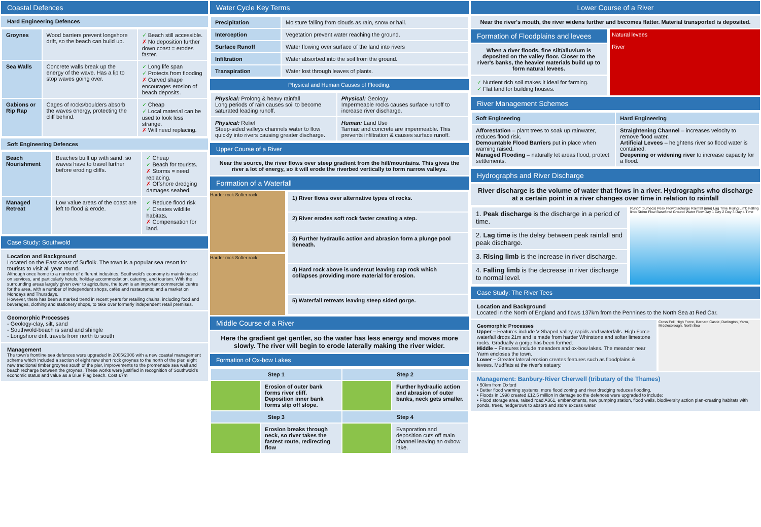Coastal Defences
Hard Engineering Defences
| Groynes | Wood barriers prevent longshore drift, so the beach can build up. | ✓ Beach still accessible. ✗ No deposition further down coast = erodes faster. |
| Sea Walls | Concrete walls break up the energy of the wave. Has a lip to stop waves going over. | ✓ Long life span ✓ Protects from flooding ✗ Curved shape encourages erosion of beach deposits. |
| Gabions or Rip Rap | Cages of rocks/boulders absorb the waves energy, protecting the cliff behind. | ✓ Cheap ✓ Local material can be used to look less strange. ✗ Will need replacing. |
Soft Engineering Defences
| Beach Nourishment | Beaches built up with sand, so waves have to travel further before eroding cliffs. | ✓ Cheap ✓ Beach for tourists. ✗ Storms = need replacing. ✗ Offshore dredging damages seabed. |
| Managed Retreat | Low value areas of the coast are left to flood & erode. | ✓ Reduce flood risk ✓ Creates wildlife habitats. ✗ Compensation for land. |
Case Study: Southwold
Location and Background
Located on the East coast of Suffolk. The town is a popular sea resort for tourists to visit all year round.
Although once home to a number of different industries, Southwold's economy is mainly based on services, and particularly hotels, holiday accommodation, catering, and tourism. With the surrounding areas largely given over to agriculture, the town is an important commercial centre for the area, with a number of independent shops, cafés and restaurants; and a market on Mondays and Thursdays.
However, there has been a marked trend in recent years for retailing chains, including food and beverages, clothing and stationery shops, to take over formerly independent retail premises.
Geomorphic Processes
- Geology-clay, silt, sand
- Southwold-beach is sand and shingle
- Longshore drift travels from north to south
Management
The town's frontline sea defences were upgraded in 2005/2006 with a new coastal management scheme which included a section of eight new short rock groynes to the north of the pier, eight new traditional timber groynes south of the pier, improvements to the promenade sea wall and beach recharge between the groynes. These works were justified in recognition of Southwold's economic status and value as a Blue Flag beach. Cost £7m
Water Cycle Key Terms
| Precipitation | Moisture falling from clouds as rain, snow or hail. |
| Interception | Vegetation prevent water reaching the ground. |
| Surface Runoff | Water flowing over surface of the land into rivers |
| Infiltration | Water absorbed into the soil from the ground. |
| Transpiration | Water lost through leaves of plants. |
Physical and Human Causes of Flooding.
| Physical: Prolong & heavy rainfall Long periods of rain causes soil to become saturated leading runoff. | Physical: Geology Impermeable rocks causes surface runoff to increase river discharge. |
| Physical: Relief Steep-sided valleys channels water to flow quickly into rivers causing greater discharge. | Human: Land Use Tarmac and concrete are impermeable. This prevents infiltration & causes surface runoff. |
Upper Course of a River
Near the source, the river flows over steep gradient from the hill/mountains. This gives the river a lot of energy, so it will erode the riverbed vertically to form narrow valleys.
Formation of a Waterfall
Harder rock Softer rock
Harder rock Softer rock
| 1) River flows over alternative types of rocks. |
| 2) River erodes soft rock faster creating a step. |
| 3) Further hydraulic action and abrasion form a plunge pool beneath. |
| 4) Hard rock above is undercut leaving cap rock which collapses providing more material for erosion. |
| 5) Waterfall retreats leaving steep sided gorge. |
Middle Course of a River
Here the gradient get gentler, so the water has less energy and moves more slowly. The river will begin to erode laterally making the river wider.
Formation of Ox-bow Lakes
| Step 1 | | Step 2 | |
| | Erosion of outer bank forms river cliff. Deposition inner bank forms slip off slope. | | Further hydraulic action and abrasion of outer banks, neck gets smaller. |
| Step 3 | | Step 4 | |
| | Erosion breaks through neck, so river takes the fastest route, redirecting flow | | Evaporation and deposition cuts off main channel leaving an oxbow lake. |
Lower Course of a River
Near the river's mouth, the river widens further and becomes flatter. Material transported is deposited.
Formation of Floodplains and levees
When a river floods, fine silt/alluvium is deposited on the valley floor. Closer to the river's banks, the heavier materials build up to form natural levees.
✓ Nutrient rich soil makes it ideal for farming.
✓ Flat land for building houses.
Natural levees
River
River Management Schemes
| Soft Engineering | Hard Engineering |
| Afforestation – plant trees to soak up rainwater, reduces flood risk. Demountable Flood Barriers put in place when warning raised. Managed Flooding – naturally let areas flood, protect settlements. | Straightening Channel – increases velocity to remove flood water. Artificial Levees – heightens river so flood water is contained. Deepening or widening river to increase capacity for a flood. |
Hydrographs and River Discharge
River discharge is the volume of water that flows in a river. Hydrographs who discharge at a certain point in a river changes over time in relation to rainfall
| 1. Peak discharge is the discharge in a period of time. |
| 2. Lag time is the delay between peak rainfall and peak discharge. |
| 3. Rising limb is the increase in river discharge. |
| 4. Falling limb is the decrease in river discharge to normal level. |
Runoff (cumecs) Peak Flow/discharge Rainfall (mm) Lag Time Rising Limb Falling limb Storm Flow Baseflow/ Ground Water Flow Day 1 Day 2 Day 3 Day 4 Time
Case Study: The River Tees
Location and Background
Located in the North of England and flows 137km from the Pennines to the North Sea at Red Car.
Geomorphic Processes
Upper – Features include V-Shaped valley, rapids and waterfalls. High Force waterfall drops 21m and is made from harder Whinstone and softer limestone rocks. Gradually a gorge has been formed.
Middle – Features include meanders and ox-bow lakes. The meander near Yarm encloses the town.
Lower – Greater lateral erosion creates features such as floodplains & levees. Mudflats at the river's estuary.
Cross Fell, High Force, Barnard Castle, Darlington, Yarm, Middlesbrough, North Sea
Management: Banbury-River Cherwell (tributary of the Thames)
• 50km from Oxford
• Better flood warning systems, more flood zoning and river dredging reduces flooding.
• Floods in 1998 created £12.5 million in damage so the defences were upgraded to include:
• Flood storage area, raised road A361, embankments, new pumping station, flood walls, biodiversity action plan-creating habitats with ponds, trees, hedgerows to absorb and store excess water.